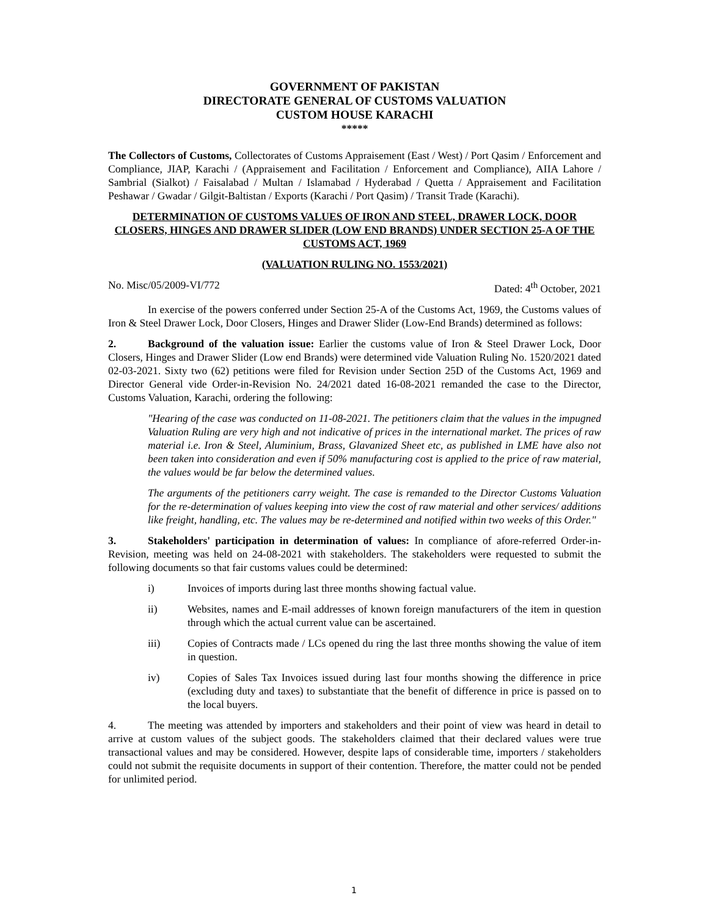GOVERNMENT OF PAKISTAN
DIRECTORATE GENERAL OF CUSTOMS VALUATION
CUSTOM HOUSE KARACHI
*****
The Collectors of Customs, Collectorates of Customs Appraisement (East / West) / Port Qasim / Enforcement and Compliance, JIAP, Karachi / (Appraisement and Facilitation / Enforcement and Compliance), AIIA Lahore / Sambrial (Sialkot) / Faisalabad / Multan / Islamabad / Hyderabad / Quetta / Appraisement and Facilitation Peshawar / Gwadar / Gilgit-Baltistan / Exports (Karachi / Port Qasim) / Transit Trade (Karachi).
DETERMINATION OF CUSTOMS VALUES OF IRON AND STEEL, DRAWER LOCK, DOOR CLOSERS, HINGES AND DRAWER SLIDER (LOW END BRANDS) UNDER SECTION 25-A OF THE CUSTOMS ACT, 1969
(VALUATION RULING NO. 1553/2021)
No. Misc/05/2009-VI/772 Dated: 4<sup>th</sup> October, 2021
In exercise of the powers conferred under Section 25-A of the Customs Act, 1969, the Customs values of Iron & Steel Drawer Lock, Door Closers, Hinges and Drawer Slider (Low-End Brands) determined as follows:
2. Background of the valuation issue: Earlier the customs value of Iron & Steel Drawer Lock, Door Closers, Hinges and Drawer Slider (Low end Brands) were determined vide Valuation Ruling No. 1520/2021 dated 02-03-2021. Sixty two (62) petitions were filed for Revision under Section 25D of the Customs Act, 1969 and Director General vide Order-in-Revision No. 24/2021 dated 16-08-2021 remanded the case to the Director, Customs Valuation, Karachi, ordering the following:
"Hearing of the case was conducted on 11-08-2021. The petitioners claim that the values in the impugned Valuation Ruling are very high and not indicative of prices in the international market. The prices of raw material i.e. Iron & Steel, Aluminium, Brass, Glavanized Sheet etc, as published in LME have also not been taken into consideration and even if 50% manufacturing cost is applied to the price of raw material, the values would be far below the determined values.
The arguments of the petitioners carry weight. The case is remanded to the Director Customs Valuation for the re-determination of values keeping into view the cost of raw material and other services/ additions like freight, handling, etc. The values may be re-determined and notified within two weeks of this Order."
3. Stakeholders' participation in determination of values: In compliance of afore-referred Order-in-Revision, meeting was held on 24-08-2021 with stakeholders. The stakeholders were requested to submit the following documents so that fair customs values could be determined:
i) Invoices of imports during last three months showing factual value.
ii) Websites, names and E-mail addresses of known foreign manufacturers of the item in question through which the actual current value can be ascertained.
iii) Copies of Contracts made / LCs opened du ring the last three months showing the value of item in question.
iv) Copies of Sales Tax Invoices issued during last four months showing the difference in price (excluding duty and taxes) to substantiate that the benefit of difference in price is passed on to the local buyers.
4. The meeting was attended by importers and stakeholders and their point of view was heard in detail to arrive at custom values of the subject goods. The stakeholders claimed that their declared values were true transactional values and may be considered. However, despite laps of considerable time, importers / stakeholders could not submit the requisite documents in support of their contention. Therefore, the matter could not be pended for unlimited period.
1